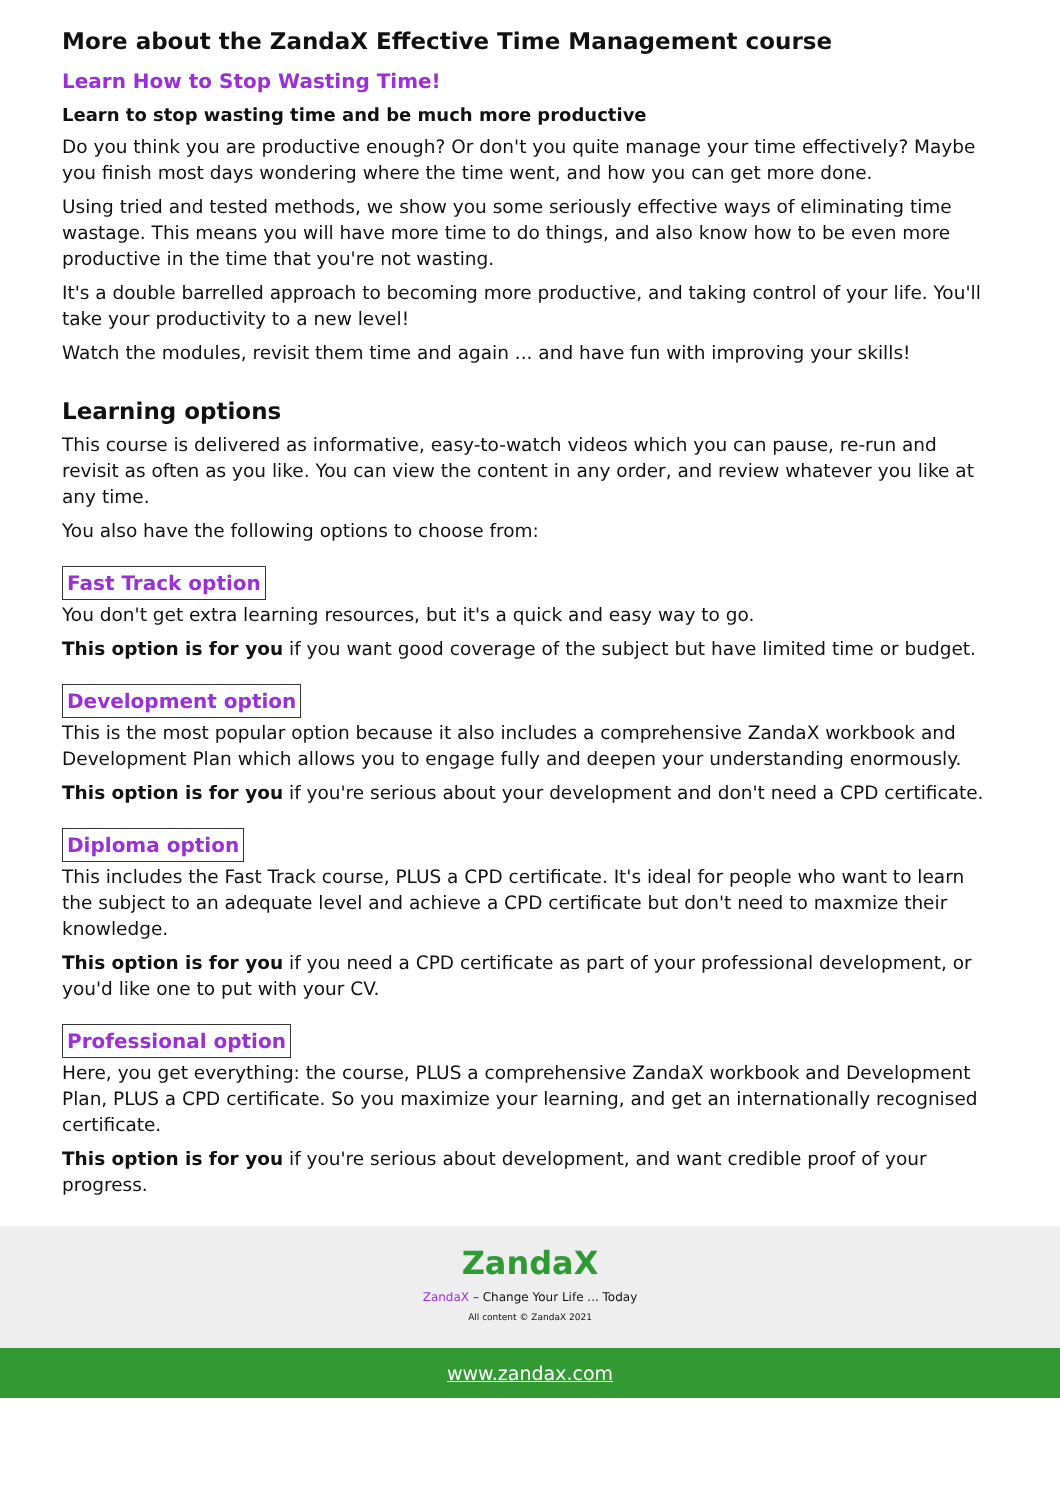More about the ZandaX Effective Time Management course
Learn How to Stop Wasting Time!
Learn to stop wasting time and be much more productive
Do you think you are productive enough? Or don't you quite manage your time effectively? Maybe you finish most days wondering where the time went, and how you can get more done.
Using tried and tested methods, we show you some seriously effective ways of eliminating time wastage. This means you will have more time to do things, and also know how to be even more productive in the time that you're not wasting.
It's a double barrelled approach to becoming more productive, and taking control of your life. You'll take your productivity to a new level!
Watch the modules, revisit them time and again ... and have fun with improving your skills!
Learning options
This course is delivered as informative, easy-to-watch videos which you can pause, re-run and revisit as often as you like. You can view the content in any order, and review whatever you like at any time.
You also have the following options to choose from:
Fast Track option
You don't get extra learning resources, but it's a quick and easy way to go.
This option is for you if you want good coverage of the subject but have limited time or budget.
Development option
This is the most popular option because it also includes a comprehensive ZandaX workbook and Development Plan which allows you to engage fully and deepen your understanding enormously.
This option is for you if you're serious about your development and don't need a CPD certificate.
Diploma option
This includes the Fast Track course, PLUS a CPD certificate. It's ideal for people who want to learn the subject to an adequate level and achieve a CPD certificate but don't need to maxmize their knowledge.
This option is for you if you need a CPD certificate as part of your professional development, or you'd like one to put with your CV.
Professional option
Here, you get everything: the course, PLUS a comprehensive ZandaX workbook and Development Plan, PLUS a CPD certificate. So you maximize your learning, and get an internationally recognised certificate.
This option is for you if you're serious about development, and want credible proof of your progress.
ZandaX
ZandaX – Change Your Life ... Today
All content © ZandaX 2021
www.zandax.com